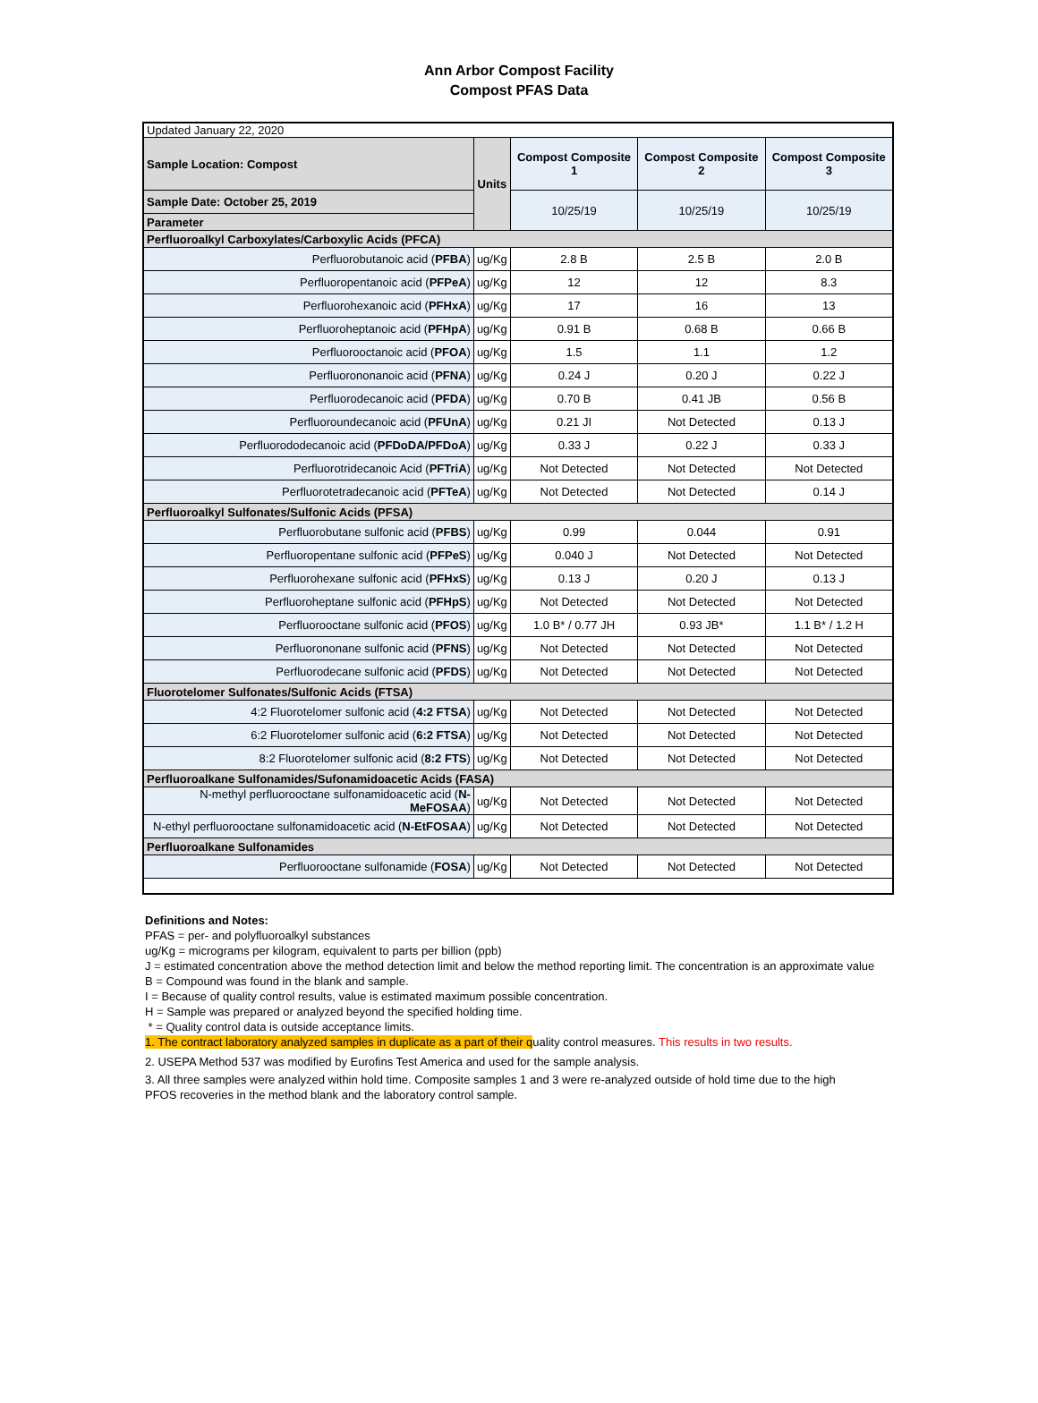Ann Arbor Compost Facility
Compost PFAS Data
| Updated January 22, 2020 | | | | |
| Sample Location: Compost | Units | Compost Composite 1 | Compost Composite 2 | Compost Composite 3 |
| Sample Date: October 25, 2019 | | 10/25/19 | 10/25/19 | 10/25/19 |
| Parameter | | | | |
| Perfluoroalkyl Carboxylates/Carboxylic Acids (PFCA) | | | | |
| Perfluorobutanoic acid ( PFBA ) | ug/Kg | 2.8 B | 2.5 B | 2.0 B |
| Perfluoropentanoic acid ( PFPeA ) | ug/Kg | 12 | 12 | 8.3 |
| Perfluorohexanoic acid ( PFHxA ) | ug/Kg | 17 | 16 | 13 |
| Perfluoroheptanoic acid ( PFHpA ) | ug/Kg | 0.91 B | 0.68 B | 0.66 B |
| Perfluorooctanoic acid ( PFOA ) | ug/Kg | 1.5 | 1.1 | 1.2 |
| Perfluorononanoic acid ( PFNA ) | ug/Kg | 0.24 J | 0.20 J | 0.22 J |
| Perfluorodecanoic acid ( PFDA ) | ug/Kg | 0.70 B | 0.41 JB | 0.56 B |
| Perfluoroundecanoic acid ( PFUnA ) | ug/Kg | 0.21 JI | Not Detected | 0.13 J |
| Perfluorododecanoic acid ( PFDoDA/PFDoA ) | ug/Kg | 0.33 J | 0.22 J | 0.33 J |
| Perfluorotridecanoic Acid ( PFTriA ) | ug/Kg | Not Detected | Not Detected | Not Detected |
| Perfluorotetradecanoic acid ( PFTeA ) | ug/Kg | Not Detected | Not Detected | 0.14 J |
| Perfluoroalkyl Sulfonates/Sulfonic Acids (PFSA) | | | | |
| Perfluorobutane sulfonic acid ( PFBS ) | ug/Kg | 0.99 | 0.044 | 0.91 |
| Perfluoropentane sulfonic acid ( PFPeS ) | ug/Kg | 0.040 J | Not Detected | Not Detected |
| Perfluorohexane sulfonic acid ( PFHxS ) | ug/Kg | 0.13 J | 0.20 J | 0.13 J |
| Perfluoroheptane sulfonic acid ( PFHpS ) | ug/Kg | Not Detected | Not Detected | Not Detected |
| Perfluorooctane sulfonic acid ( PFOS ) | ug/Kg | 1.0 B* / 0.77 JH | 0.93 JB* | 1.1 B* / 1.2 H |
| Perfluorononane sulfonic acid ( PFNS ) | ug/Kg | Not Detected | Not Detected | Not Detected |
| Perfluorodecane sulfonic acid ( PFDS ) | ug/Kg | Not Detected | Not Detected | Not Detected |
| Fluorotelomer Sulfonates/Sulfonic Acids (FTSA) | | | | |
| 4:2 Fluorotelomer sulfonic acid ( 4:2 FTSA ) | ug/Kg | Not Detected | Not Detected | Not Detected |
| 6:2 Fluorotelomer sulfonic acid ( 6:2 FTSA ) | ug/Kg | Not Detected | Not Detected | Not Detected |
| 8:2 Fluorotelomer sulfonic acid ( 8:2 FTS ) | ug/Kg | Not Detected | Not Detected | Not Detected |
| Perfluoroalkane Sulfonamides/Sufonamidoacetic Acids (FASA) | | | | |
| N-methyl perfluorooctane sulfonamidoacetic acid ( N-MeFOSAA ) | ug/Kg | Not Detected | Not Detected | Not Detected |
| N-ethyl perfluorooctane sulfonamidoacetic acid ( N-EtFOSAA ) | ug/Kg | Not Detected | Not Detected | Not Detected |
| Perfluoroalkane Sulfonamides | | | | |
| Perfluorooctane sulfonamide ( FOSA ) | ug/Kg | Not Detected | Not Detected | Not Detected |
Definitions and Notes:
PFAS = per- and polyfluoroalkyl substances
ug/Kg = micrograms per kilogram, equivalent to parts per billion (ppb)
J = estimated concentration above the method detection limit and below the method reporting limit. The concentration is an approximate value
B = Compound was found in the blank and sample.
I = Because of quality control results, value is estimated maximum possible concentration.
H = Sample was prepared or analyzed beyond the specified holding time.
* = Quality control data is outside acceptance limits.
1. The contract laboratory analyzed samples in duplicate as a part of their quality control measures. This results in two results.
2. USEPA Method 537 was modified by Eurofins Test America and used for the sample analysis.
3. All three samples were analyzed within hold time. Composite samples 1 and 3 were re-analyzed outside of hold time due to the high
PFOS recoveries in the method blank and the laboratory control sample.